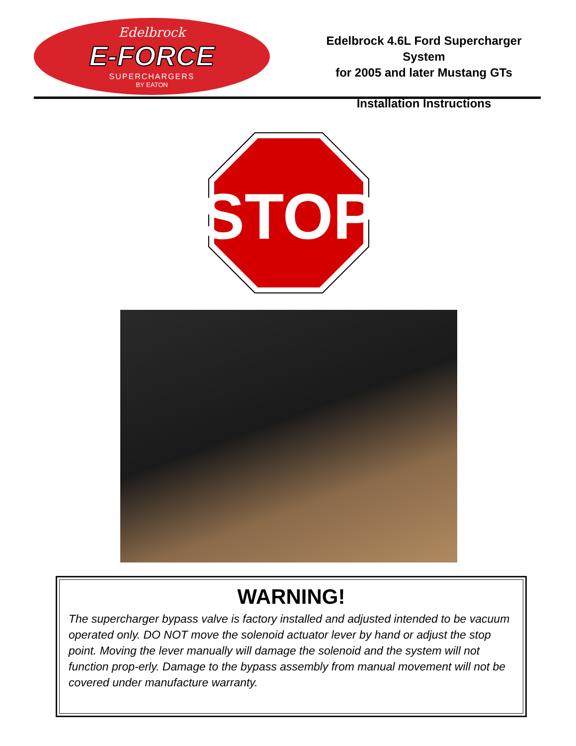Edelbrock
E-FORCE
SUPERCHARGERS
BY EATON
Edelbrock 4.6L Ford Supercharger System
for 2005 and later Mustang GTs
Installation Instructions
STOP
WARNING!
The supercharger bypass valve is factory installed and adjusted intended to be vacuum operated only. DO NOT move the solenoid actuator lever by hand or adjust the stop point. Moving the lever manually will damage the solenoid and the system will not function prop-erly. Damage to the bypass assembly from manual movement will not be covered under manufacture warranty.